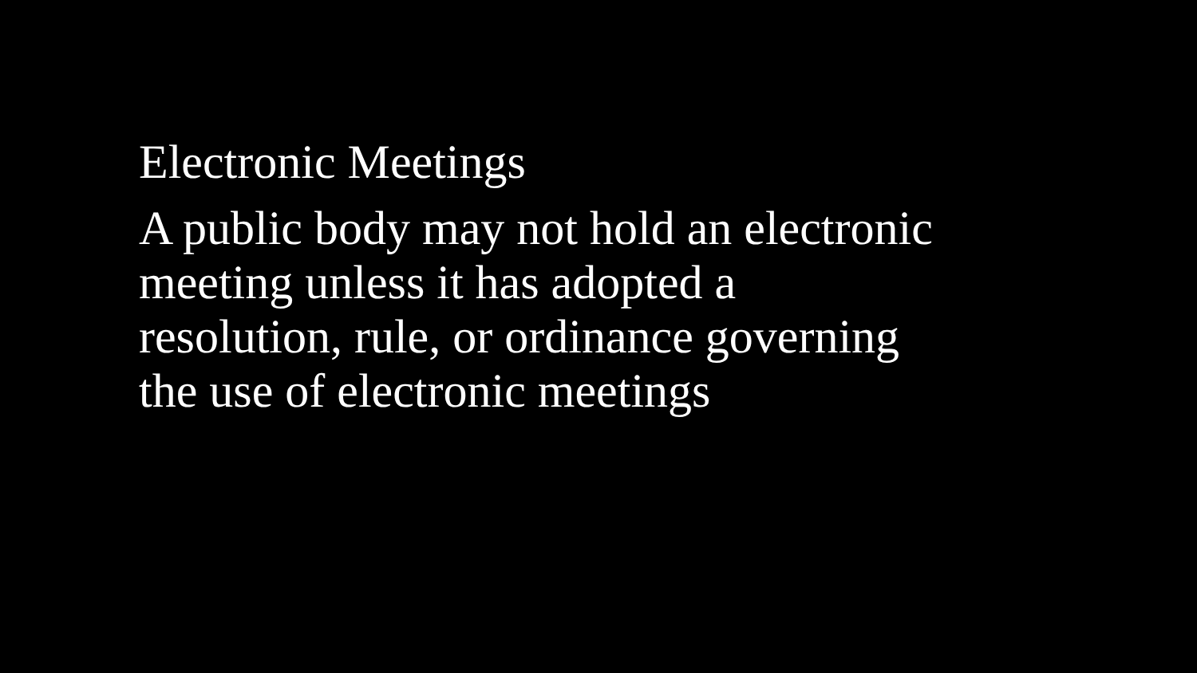Electronic Meetings
A public body may not hold an electronic
meeting unless it has adopted a
resolution, rule, or ordinance governing
the use of electronic meetings